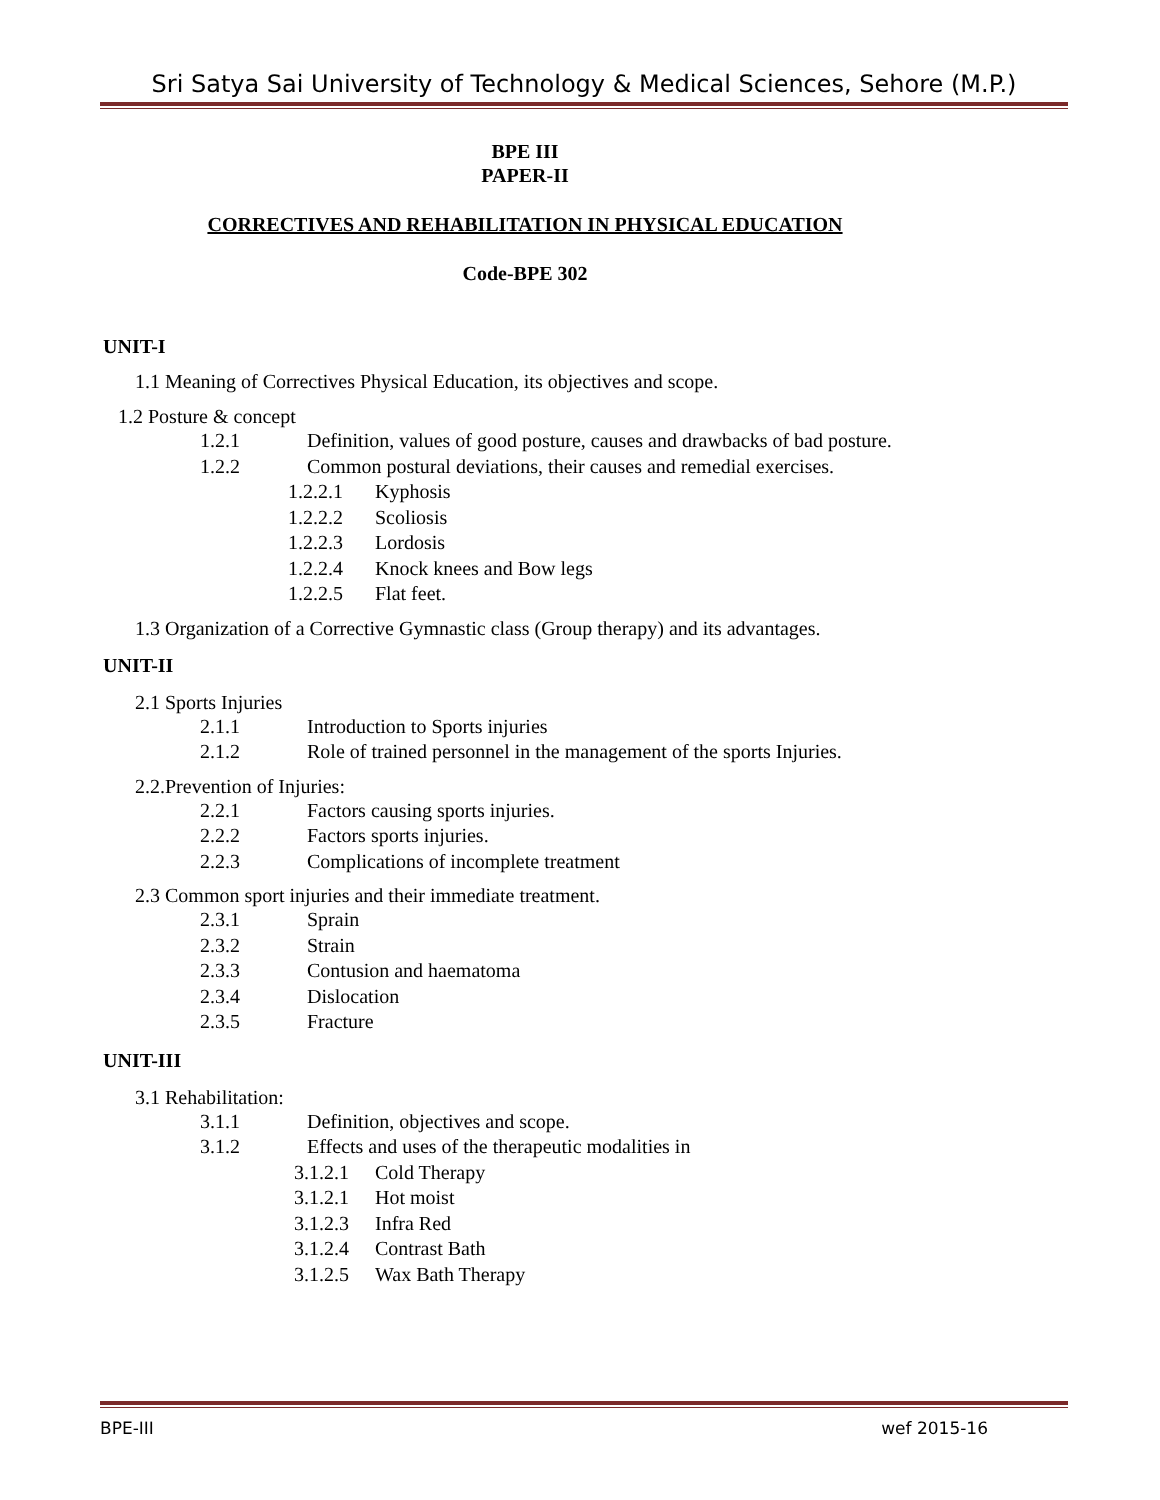Sri Satya Sai University of Technology & Medical Sciences, Sehore (M.P.)
BPE III
PAPER-II
CORRECTIVES AND REHABILITATION IN PHYSICAL EDUCATION
Code-BPE 302
UNIT-I
1.1 Meaning of Correctives Physical Education, its objectives and scope.
1.2 Posture & concept
1.2.1 Definition, values of good posture, causes and drawbacks of bad posture.
1.2.2 Common postural deviations, their causes and remedial exercises.
1.2.2.1 Kyphosis
1.2.2.2 Scoliosis
1.2.2.3 Lordosis
1.2.2.4 Knock knees and Bow legs
1.2.2.5 Flat feet.
1.3 Organization of a Corrective Gymnastic class (Group therapy) and its advantages.
UNIT-II
2.1 Sports Injuries
2.1.1 Introduction to Sports injuries
2.1.2 Role of trained personnel in the management of the sports Injuries.
2.2.Prevention of Injuries:
2.2.1 Factors causing sports injuries.
2.2.2 Factors sports injuries.
2.2.3 Complications of incomplete treatment
2.3 Common sport injuries and their immediate treatment.
2.3.1 Sprain
2.3.2 Strain
2.3.3 Contusion and haematoma
2.3.4 Dislocation
2.3.5 Fracture
UNIT-III
3.1 Rehabilitation:
3.1.1 Definition, objectives and scope.
3.1.2 Effects and uses of the therapeutic modalities in
3.1.2.1 Cold Therapy
3.1.2.1 Hot moist
3.1.2.3 Infra Red
3.1.2.4 Contrast Bath
3.1.2.5 Wax Bath Therapy
BPE-III wef 2015-16